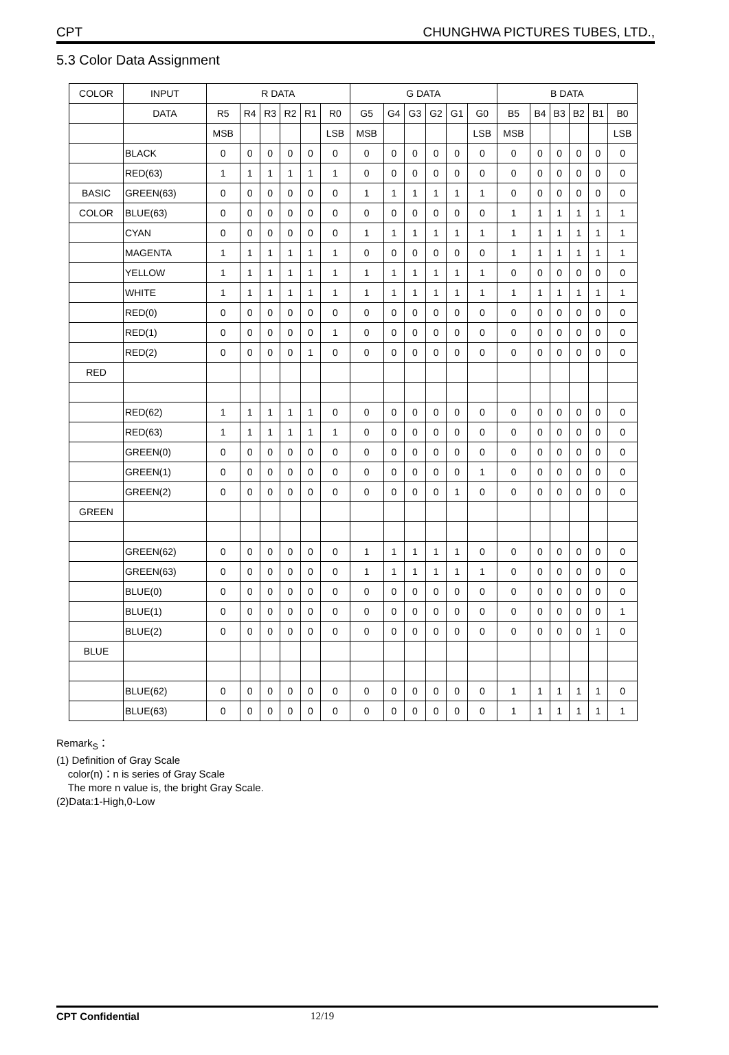CPT CHUNGHWA PICTURES TUBES, LTD.,
5.3 Color Data Assignment
| COLOR | INPUT | R DATA | | | | | | G DATA | | | | | | B DATA | | | | | |
| | DATA | R5 | R4 | R3 | R2 | R1 | R0 | G5 | G4 | G3 | G2 | G1 | G0 | B5 | B4 | B3 | B2 | B1 | B0 |
| | | MSB | | | | | LSB | MSB | | | | | LSB | MSB | | | | | LSB |
| | BLACK | 0 | 0 | 0 | 0 | 0 | 0 | 0 | 0 | 0 | 0 | 0 | 0 | 0 | 0 | 0 | 0 | 0 | 0 |
| | RED(63) | 1 | 1 | 1 | 1 | 1 | 1 | 0 | 0 | 0 | 0 | 0 | 0 | 0 | 0 | 0 | 0 | 0 | 0 |
| BASIC | GREEN(63) | 0 | 0 | 0 | 0 | 0 | 0 | 1 | 1 | 1 | 1 | 1 | 1 | 0 | 0 | 0 | 0 | 0 | 0 |
| COLOR | BLUE(63) | 0 | 0 | 0 | 0 | 0 | 0 | 0 | 0 | 0 | 0 | 0 | 0 | 1 | 1 | 1 | 1 | 1 | 1 |
| | CYAN | 0 | 0 | 0 | 0 | 0 | 0 | 1 | 1 | 1 | 1 | 1 | 1 | 1 | 1 | 1 | 1 | 1 | 1 |
| | MAGENTA | 1 | 1 | 1 | 1 | 1 | 1 | 0 | 0 | 0 | 0 | 0 | 0 | 1 | 1 | 1 | 1 | 1 | 1 |
| | YELLOW | 1 | 1 | 1 | 1 | 1 | 1 | 1 | 1 | 1 | 1 | 1 | 1 | 0 | 0 | 0 | 0 | 0 | 0 |
| | WHITE | 1 | 1 | 1 | 1 | 1 | 1 | 1 | 1 | 1 | 1 | 1 | 1 | 1 | 1 | 1 | 1 | 1 | 1 |
| | RED(0) | 0 | 0 | 0 | 0 | 0 | 0 | 0 | 0 | 0 | 0 | 0 | 0 | 0 | 0 | 0 | 0 | 0 | 0 |
| | RED(1) | 0 | 0 | 0 | 0 | 0 | 1 | 0 | 0 | 0 | 0 | 0 | 0 | 0 | 0 | 0 | 0 | 0 | 0 |
| | RED(2) | 0 | 0 | 0 | 0 | 1 | 0 | 0 | 0 | 0 | 0 | 0 | 0 | 0 | 0 | 0 | 0 | 0 | 0 |
| RED | | | | | | | | | | | | | | | | | | | |
| | RED(62) | 1 | 1 | 1 | 1 | 1 | 0 | 0 | 0 | 0 | 0 | 0 | 0 | 0 | 0 | 0 | 0 | 0 | 0 |
| | RED(63) | 1 | 1 | 1 | 1 | 1 | 1 | 0 | 0 | 0 | 0 | 0 | 0 | 0 | 0 | 0 | 0 | 0 | 0 |
| | GREEN(0) | 0 | 0 | 0 | 0 | 0 | 0 | 0 | 0 | 0 | 0 | 0 | 0 | 0 | 0 | 0 | 0 | 0 | 0 |
| | GREEN(1) | 0 | 0 | 0 | 0 | 0 | 0 | 0 | 0 | 0 | 0 | 0 | 1 | 0 | 0 | 0 | 0 | 0 | 0 |
| | GREEN(2) | 0 | 0 | 0 | 0 | 0 | 0 | 0 | 0 | 0 | 0 | 1 | 0 | 0 | 0 | 0 | 0 | 0 | 0 |
| GREEN | | | | | | | | | | | | | | | | | | | |
| | GREEN(62) | 0 | 0 | 0 | 0 | 0 | 0 | 1 | 1 | 1 | 1 | 1 | 0 | 0 | 0 | 0 | 0 | 0 | 0 |
| | GREEN(63) | 0 | 0 | 0 | 0 | 0 | 0 | 1 | 1 | 1 | 1 | 1 | 1 | 0 | 0 | 0 | 0 | 0 | 0 |
| | BLUE(0) | 0 | 0 | 0 | 0 | 0 | 0 | 0 | 0 | 0 | 0 | 0 | 0 | 0 | 0 | 0 | 0 | 0 | 0 |
| | BLUE(1) | 0 | 0 | 0 | 0 | 0 | 0 | 0 | 0 | 0 | 0 | 0 | 0 | 0 | 0 | 0 | 0 | 0 | 1 |
| | BLUE(2) | 0 | 0 | 0 | 0 | 0 | 0 | 0 | 0 | 0 | 0 | 0 | 0 | 0 | 0 | 0 | 0 | 1 | 0 |
| BLUE | | | | | | | | | | | | | | | | | | | |
| | BLUE(62) | 0 | 0 | 0 | 0 | 0 | 0 | 0 | 0 | 0 | 0 | 0 | 0 | 1 | 1 | 1 | 1 | 1 | 0 |
| | BLUE(63) | 0 | 0 | 0 | 0 | 0 | 0 | 0 | 0 | 0 | 0 | 0 | 0 | 1 | 1 | 1 | 1 | 1 | 1 |
Remark<sub>S</sub>：
(1) Definition of Gray Scale
color(n)：n is series of Gray Scale
The more n value is, the bright Gray Scale.
(2)Data:1-High,0-Low
CPT Confidential 12/19